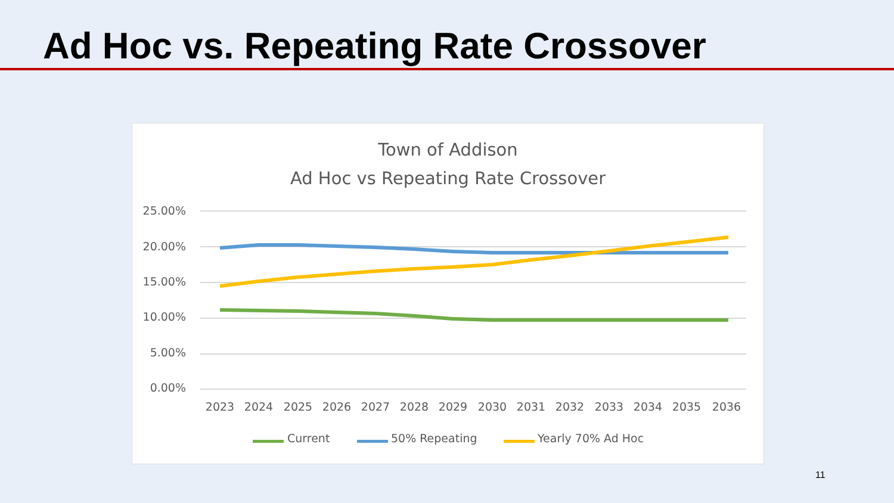Ad Hoc vs. Repeating Rate Crossover
Town of Addison
Ad Hoc vs Repeating Rate Crossover
25.00%
20.00%
15.00%
10.00%
5.00%
0.00%
2023
2024
2025
2026
2027
2028
2029
2030
2031
2032
2033
2034
2035
2036
Current
50% Repeating
Yearly 70% Ad Hoc
11